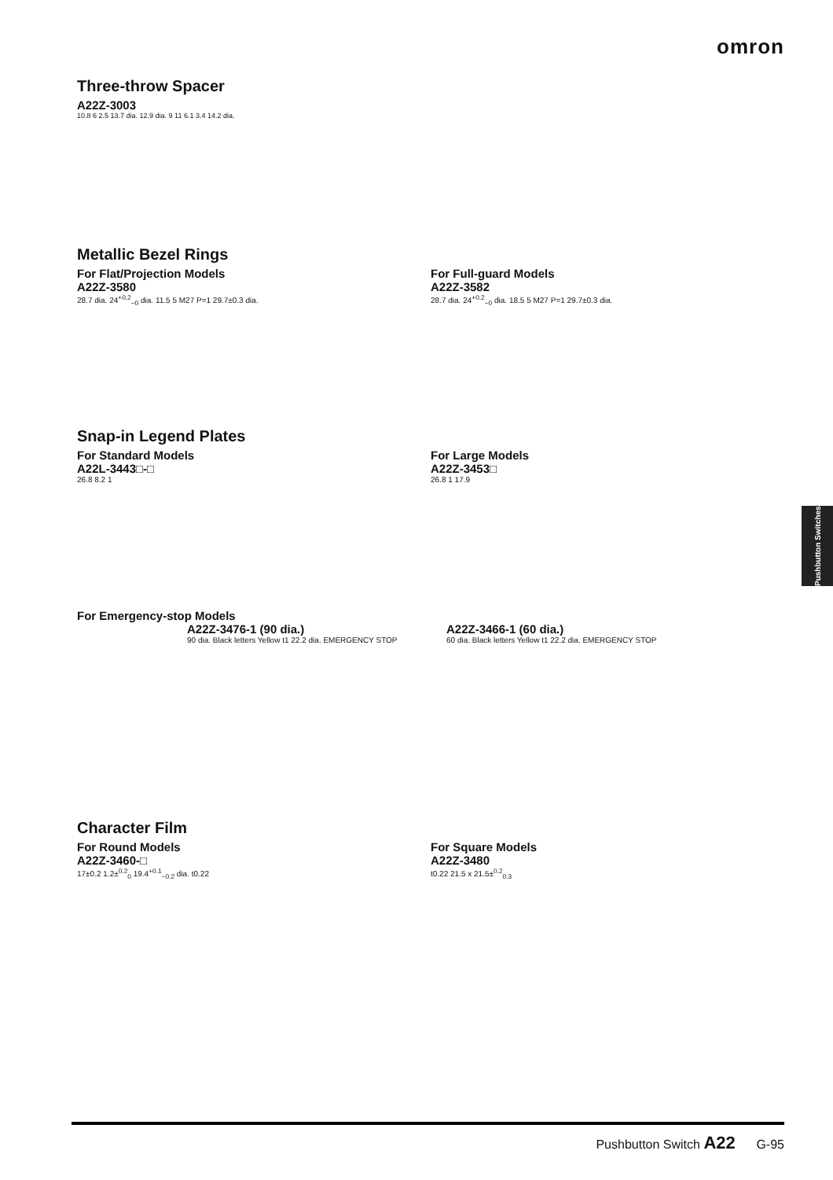omron
Three-throw Spacer
A22Z-3003
10.8 6 2.5 13.7 dia. 12.9 dia. 9 11 6.1 3.4 14.2 dia.
Metallic Bezel Rings
For Flat/Projection Models
A22Z-3580
28.7 dia. 24<sup>+0.2</sup><sub>−0</sub> dia. 11.5 5 M27 P=1 29.7±0.3 dia.
For Full-guard Models
A22Z-3582
28.7 dia. 24<sup>+0.2</sup><sub>−0</sub> dia. 18.5 5 M27 P=1 29.7±0.3 dia.
Snap-in Legend Plates
For Standard Models
A22L-3443□-□
26.8 8.2 1
For Large Models
A22Z-3453□
26.8 1 17.9
For Emergency-stop Models
A22Z-3476-1 (90 dia.)
90 dia. Black letters Yellow t1 22.2 dia. EMERGENCY STOP
A22Z-3466-1 (60 dia.)
60 dia. Black letters Yellow t1 22.2 dia. EMERGENCY STOP
Character Film
For Round Models
A22Z-3460-□
17±0.2 1.2±<sup>0.2</sup><sub>0</sub> 19.4<sup>+0.1</sup><sub>−0.2</sub> dia. t0.22
For Square Models
A22Z-3480
t0.22 21.5 x 21.5±<sup>0.2</sup><sub>0.3</sub>
Pushbutton Switches
Pushbutton Switch A22 G-95